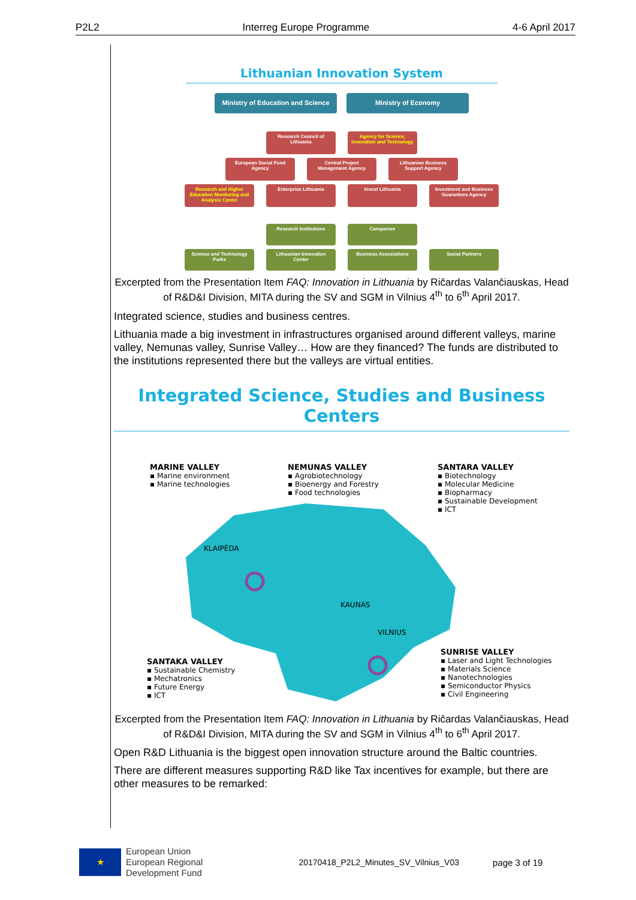P2L2 Interreg Europe Programme 4-6 April 2017
Lithuanian Innovation System
Ministry of Education and Science Ministry of Economy
Research Council of Lithuania Agency for Science, Innovation and Technology
European Social Fund Agency Central Project Management Agency Lithuanian Business Support Agency
Research and Higher Education Monitoring and Analysis Center Enterprise Lithuania Invest Lithuania Investment and Business Guarantees Agency
Research Institutions Companies
Science and Technology Parks Lithuanian Innovation Center Business Associations Social Partners
Excerpted from the Presentation Item FAQ: Innovation in Lithuania by Ričardas Valančiauskas, Head of R&D&I Division, MITA during the SV and SGM in Vilnius 4<sup>th</sup> to 6<sup>th</sup> April 2017.
Integrated science, studies and business centres.
Lithuania made a big investment in infrastructures organised around different valleys, marine valley, Nemunas valley, Sunrise Valley… How are they financed? The funds are distributed to the institutions represented there but the valleys are virtual entities.
Integrated Science, Studies and Business Centers
MARINE VALLEY
▪ Marine environment
▪ Marine technologies
NEMUNAS VALLEY
▪ Agrobiotechnology
▪ Bioenergy and Forestry
▪ Food technologies
SANTARA VALLEY
▪ Biotechnology
▪ Molecular Medicine
▪ Biopharmacy
▪ Sustainable Development
▪ ICT
KLAIPĖDA
KAUNAS
VILNIUS
SANTAKA VALLEY
▪ Sustainable Chemistry
▪ Mechatronics
▪ Future Energy
▪ ICT
SUNRISE VALLEY
▪ Laser and Light Technologies
▪ Materials Science
▪ Nanotechnologies
▪ Semiconductor Physics
▪ Civil Engineering
Excerpted from the Presentation Item FAQ: Innovation in Lithuania by Ričardas Valančiauskas, Head of R&D&I Division, MITA during the SV and SGM in Vilnius 4<sup>th</sup> to 6<sup>th</sup> April 2017.
Open R&D Lithuania is the biggest open innovation structure around the Baltic countries.
There are different measures supporting R&D like Tax incentives for example, but there are other measures to be remarked:
★
European Union
European Regional
Development Fund
20170418_P2L2_Minutes_SV_Vilnius_V03
page 3 of 19